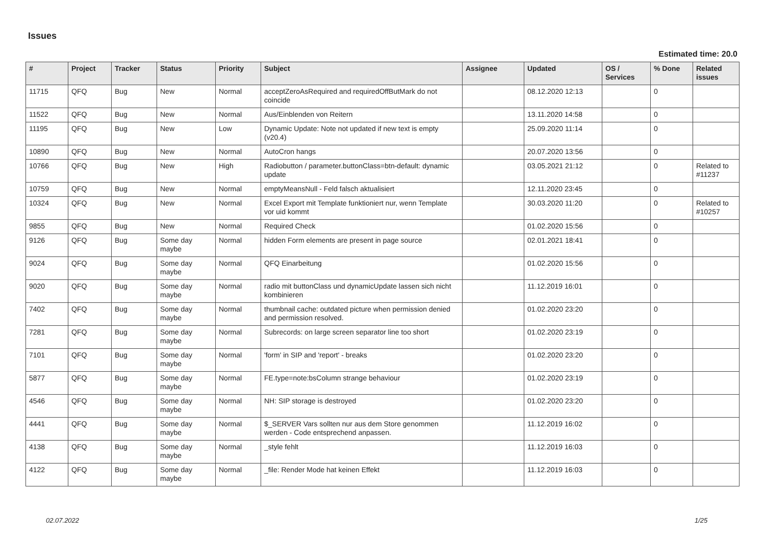Issues
Estimated time: 20.0
| # | Project | Tracker | Status | Priority | Subject | Assignee | Updated | OS / Services | % Done | Related issues |
| --- | --- | --- | --- | --- | --- | --- | --- | --- | --- | --- |
| 11715 | QFQ | Bug | New | Normal | acceptZeroAsRequired and requiredOffButMark do not coincide | | 08.12.2020 12:13 | | 0 | |
| 11522 | QFQ | Bug | New | Normal | Aus/Einblenden von Reitern | | 13.11.2020 14:58 | | 0 | |
| 11195 | QFQ | Bug | New | Low | Dynamic Update: Note not updated if new text is empty (v20.4) | | 25.09.2020 11:14 | | 0 | |
| 10890 | QFQ | Bug | New | Normal | AutoCron hangs | | 20.07.2020 13:56 | | 0 | |
| 10766 | QFQ | Bug | New | High | Radiobutton / parameter.buttonClass=btn-default: dynamic update | | 03.05.2021 21:12 | | 0 | Related to #11237 |
| 10759 | QFQ | Bug | New | Normal | emptyMeansNull - Feld falsch aktualisiert | | 12.11.2020 23:45 | | 0 | |
| 10324 | QFQ | Bug | New | Normal | Excel Export mit Template funktioniert nur, wenn Template vor uid kommt | | 30.03.2020 11:20 | | 0 | Related to #10257 |
| 9855 | QFQ | Bug | New | Normal | Required Check | | 01.02.2020 15:56 | | 0 | |
| 9126 | QFQ | Bug | Some day maybe | Normal | hidden Form elements are present in page source | | 02.01.2021 18:41 | | 0 | |
| 9024 | QFQ | Bug | Some day maybe | Normal | QFQ Einarbeitung | | 01.02.2020 15:56 | | 0 | |
| 9020 | QFQ | Bug | Some day maybe | Normal | radio mit buttonClass und dynamicUpdate lassen sich nicht kombinieren | | 11.12.2019 16:01 | | 0 | |
| 7402 | QFQ | Bug | Some day maybe | Normal | thumbnail cache: outdated picture when permission denied and permission resolved. | | 01.02.2020 23:20 | | 0 | |
| 7281 | QFQ | Bug | Some day maybe | Normal | Subrecords: on large screen separator line too short | | 01.02.2020 23:19 | | 0 | |
| 7101 | QFQ | Bug | Some day maybe | Normal | 'form' in SIP and 'report' - breaks | | 01.02.2020 23:20 | | 0 | |
| 5877 | QFQ | Bug | Some day maybe | Normal | FE.type=note:bsColumn strange behaviour | | 01.02.2020 23:19 | | 0 | |
| 4546 | QFQ | Bug | Some day maybe | Normal | NH: SIP storage is destroyed | | 01.02.2020 23:20 | | 0 | |
| 4441 | QFQ | Bug | Some day maybe | Normal | $_SERVER Vars sollten nur aus dem Store genommen werden - Code entsprechend anpassen. | | 11.12.2019 16:02 | | 0 | |
| 4138 | QFQ | Bug | Some day maybe | Normal | _style fehlt | | 11.12.2019 16:03 | | 0 | |
| 4122 | QFQ | Bug | Some day maybe | Normal | _file: Render Mode hat keinen Effekt | | 11.12.2019 16:03 | | 0 | |
02.07.2022 1/25